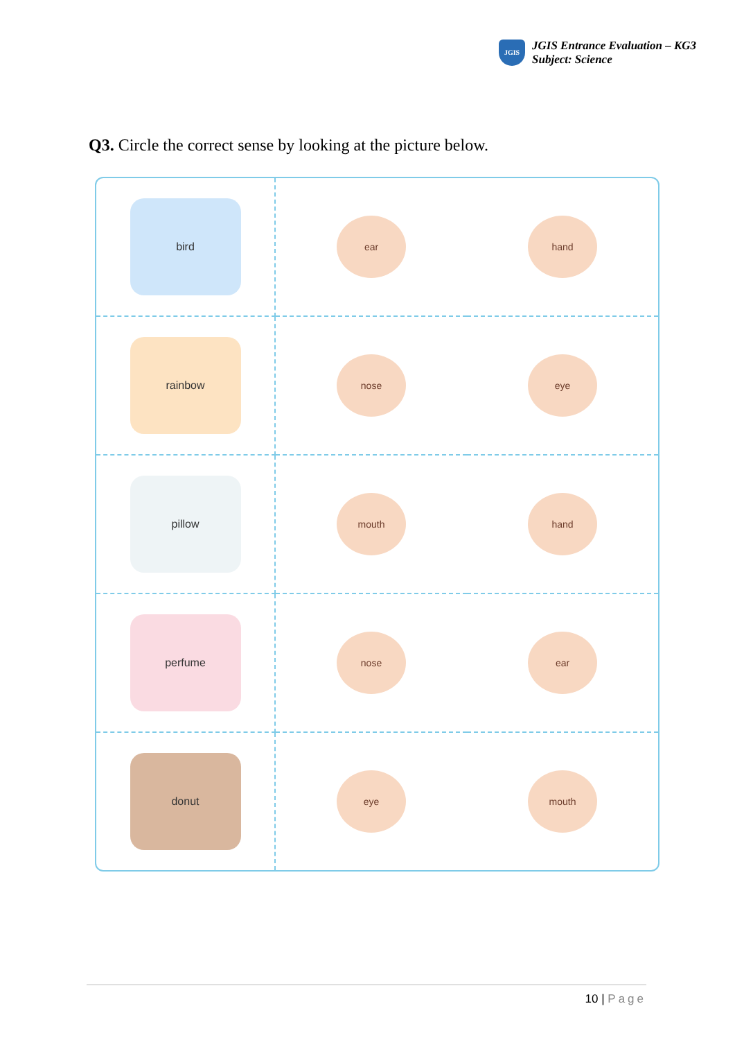JGIS
JGIS Entrance Evaluation – KG3
Subject: Science
Q3. Circle the correct sense by looking at the picture below.
| bird | ear | hand |
| rainbow | nose | eye |
| pillow | mouth | hand |
| perfume | nose | ear |
| donut | eye | mouth |
10 | Page